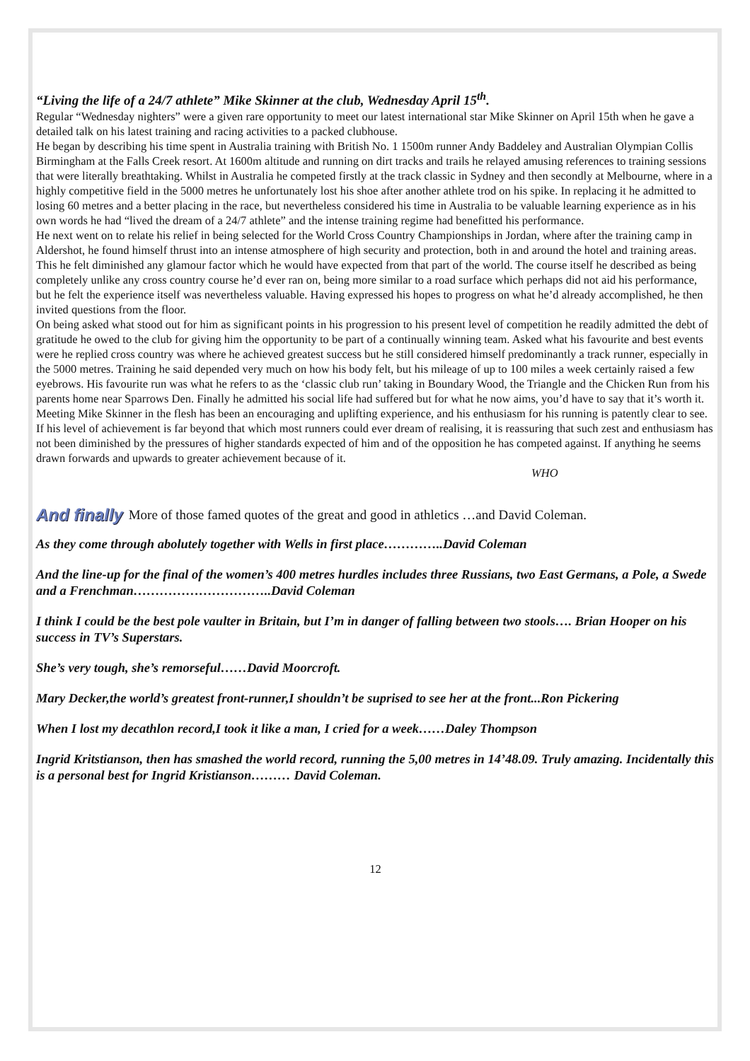“Living the life of a 24/7 athlete” Mike Skinner at the club, Wednesday April 15<sup>th</sup>.
Regular “Wednesday nighters” were a given rare opportunity to meet our latest international star Mike Skinner on April 15th when he gave a detailed talk on his latest training and racing activities to a packed clubhouse.
He began by describing his time spent in Australia training with British No. 1 1500m runner Andy Baddeley and Australian Olympian Collis Birmingham at the Falls Creek resort. At 1600m altitude and running on dirt tracks and trails he relayed amusing references to training sessions that were literally breathtaking. Whilst in Australia he competed firstly at the track classic in Sydney and then secondly at Melbourne, where in a highly competitive field in the 5000 metres he unfortunately lost his shoe after another athlete trod on his spike. In replacing it he admitted to losing 60 metres and a better placing in the race, but nevertheless considered his time in Australia to be valuable learning experience as in his own words he had “lived the dream of a 24/7 athlete” and the intense training regime had benefitted his performance.
He next went on to relate his relief in being selected for the World Cross Country Championships in Jordan, where after the training camp in Aldershot, he found himself thrust into an intense atmosphere of high security and protection, both in and around the hotel and training areas. This he felt diminished any glamour factor which he would have expected from that part of the world. The course itself he described as being completely unlike any cross country course he’d ever ran on, being more similar to a road surface which perhaps did not aid his performance, but he felt the experience itself was nevertheless valuable. Having expressed his hopes to progress on what he’d already accomplished, he then invited questions from the floor.
On being asked what stood out for him as significant points in his progression to his present level of competition he readily admitted the debt of gratitude he owed to the club for giving him the opportunity to be part of a continually winning team. Asked what his favourite and best events were he replied cross country was where he achieved greatest success but he still considered himself predominantly a track runner, especially in the 5000 metres. Training he said depended very much on how his body felt, but his mileage of up to 100 miles a week certainly raised a few eyebrows. His favourite run was what he refers to as the ‘classic club run’ taking in Boundary Wood, the Triangle and the Chicken Run from his parents home near Sparrows Den. Finally he admitted his social life had suffered but for what he now aims, you’d have to say that it’s worth it.
Meeting Mike Skinner in the flesh has been an encouraging and uplifting experience, and his enthusiasm for his running is patently clear to see. If his level of achievement is far beyond that which most runners could ever dream of realising, it is reassuring that such zest and enthusiasm has not been diminished by the pressures of higher standards expected of him and of the opposition he has competed against. If anything he seems drawn forwards and upwards to greater achievement because of it. WHO
And finally More of those famed quotes of the great and good in athletics …and David Coleman.
As they come through abolutely together with Wells in first place…………..David Coleman
And the line-up for the final of the women’s 400 metres hurdles includes three Russians, two East Germans, a Pole, a Swede and a Frenchman…………………………..David Coleman
I think I could be the best pole vaulter in Britain, but I’m in danger of falling between two stools…. Brian Hooper on his success in TV’s Superstars.
She’s very tough, she’s remorseful……David Moorcroft.
Mary Decker,the world’s greatest front-runner,I shouldn’t be suprised to see her at the front...Ron Pickering
When I lost my decathlon record,I took it like a man, I cried for a week……Daley Thompson
Ingrid Kritstianson, then has smashed the world record, running the 5,00 metres in 14’48.09. Truly amazing. Incidentally this is a personal best for Ingrid Kristianson……… David Coleman.
12